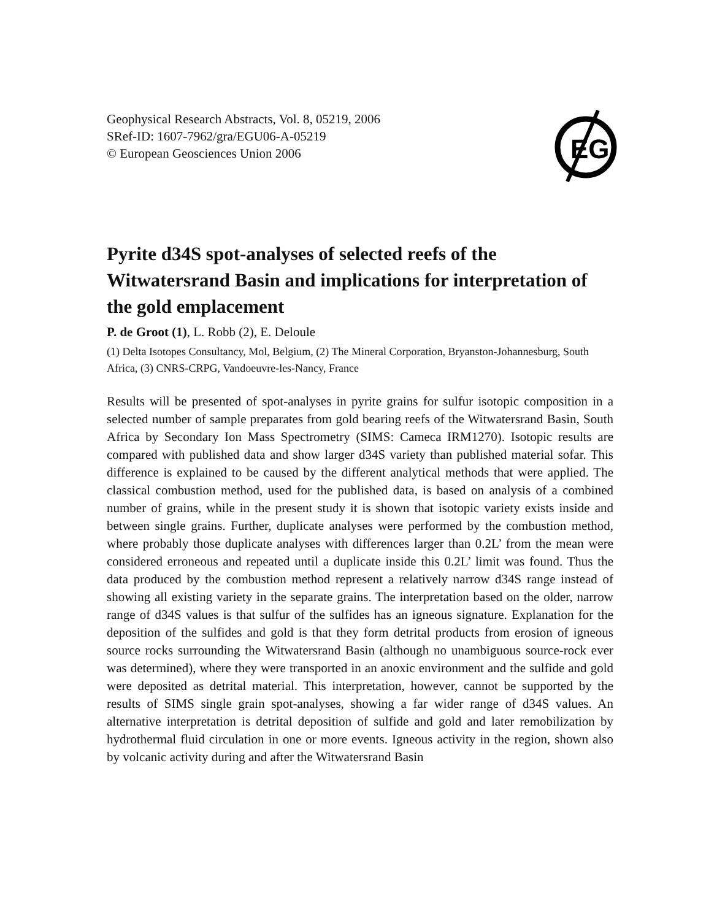Geophysical Research Abstracts, Vol. 8, 05219, 2006
SRef-ID: 1607-7962/gra/EGU06-A-05219
© European Geosciences Union 2006
EG
Pyrite d34S spot-analyses of selected reefs of the Witwatersrand Basin and implications for interpretation of the gold emplacement
P. de Groot (1), L. Robb (2), E. Deloule
(1) Delta Isotopes Consultancy, Mol, Belgium, (2) The Mineral Corporation, Bryanston-Johannesburg, South Africa, (3) CNRS-CRPG, Vandoeuvre-les-Nancy, France
Results will be presented of spot-analyses in pyrite grains for sulfur isotopic composition in a selected number of sample preparates from gold bearing reefs of the Witwatersrand Basin, South Africa by Secondary Ion Mass Spectrometry (SIMS: Cameca IRM1270). Isotopic results are compared with published data and show larger d34S variety than published material sofar. This difference is explained to be caused by the different analytical methods that were applied. The classical combustion method, used for the published data, is based on analysis of a combined number of grains, while in the present study it is shown that isotopic variety exists inside and between single grains. Further, duplicate analyses were performed by the combustion method, where probably those duplicate analyses with differences larger than 0.2L’ from the mean were considered erroneous and repeated until a duplicate inside this 0.2L’ limit was found. Thus the data produced by the combustion method represent a relatively narrow d34S range instead of showing all existing variety in the separate grains. The interpretation based on the older, narrow range of d34S values is that sulfur of the sulfides has an igneous signature. Explanation for the deposition of the sulfides and gold is that they form detrital products from erosion of igneous source rocks surrounding the Witwatersrand Basin (although no unambiguous source-rock ever was determined), where they were transported in an anoxic environment and the sulfide and gold were deposited as detrital material. This interpretation, however, cannot be supported by the results of SIMS single grain spot-analyses, showing a far wider range of d34S values. An alternative interpretation is detrital deposition of sulfide and gold and later remobilization by hydrothermal fluid circulation in one or more events. Igneous activity in the region, shown also by volcanic activity during and after the Witwatersrand Basin